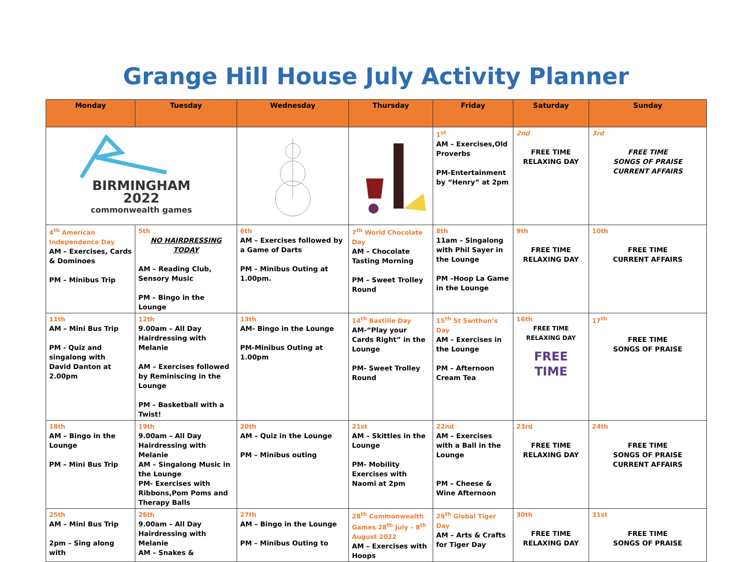Grange Hill House July Activity Planner
| Monday | Tuesday | Wednesday | Thursday | Friday | Saturday | Sunday |
| --- | --- | --- | --- | --- | --- | --- |
| BIRMINGHAM 2022 commonwealth games | | | | 1<sup>st</sup> AM – Exercises,Old Proverbs PM-Entertainment by “Henry” at 2pm | 2nd FREE TIME RELAXING DAY | 3rd FREE TIME SONGS OF PRAISE CURRENT AFFAIRS |
| 4<sup>th</sup> American Independence Day AM – Exercises, Cards & Dominoes PM – Minibus Trip | 5th NO HAIRDRESSING TODAY AM – Reading Club, Sensory Music PM – Bingo in the Lounge | 6th AM – Exercises followed by a Game of Darts PM – Minibus Outing at 1.00pm. | 7<sup>th</sup> World Chocolate Day AM – Chocolate Tasting Morning PM – Sweet Trolley Round | 8th 11am – Singalong with Phil Sayer in the Lounge PM –Hoop La Game in the Lounge | 9th FREE TIME RELAXING DAY | 10th FREE TIME CURRENT AFFAIRS |
| 11th AM – Mini Bus Trip PM - Quiz and singalong with David Danton at 2.00pm | 12th 9.00am – All Day Hairdressing with Melanie AM – Exercises followed by Reminiscing in the Lounge PM – Basketball with a Twist! | 13th AM- Bingo in the Lounge PM-Minibus Outing at 1.00pm | 14<sup>th</sup> Bastille Day AM-“Play your Cards Right” in the Lounge PM- Sweet Trolley Round | 15<sup>th</sup> St Swithun’s Day AM – Exercises in the Lounge PM – Afternoon Cream Tea | 16th FREE TIME RELAXING DAY FREE TIME | 17<sup>th</sup> FREE TIME SONGS OF PRAISE |
| 18th AM – Bingo in the Lounge PM – Mini Bus Trip | 19th 9.00am – All Day Hairdressing with Melanie AM – Singalong Music in the Lounge PM- Exercises with Ribbons,Pom Poms and Therapy Balls | 20th AM – Quiz in the Lounge PM – Minibus outing | 21st AM – Skittles in the Lounge PM- Mobility Exercises with Naomi at 2pm | 22nd AM – Exercises with a Ball in the Lounge PM – Cheese & Wine Afternoon | 23rd FREE TIME RELAXING DAY | 24th FREE TIME SONGS OF PRAISE CURRENT AFFAIRS |
| 25th AM – Mini Bus Trip 2pm – Sing along with | 26th 9.00am – All Day Hairdressing with Melanie AM – Snakes & | 27th AM – Bingo in the Lounge PM – Minibus Outing to | 28<sup>th</sup> Commonwealth Games 28<sup>th</sup> July – 8<sup>th</sup> August 2022 AM – Exercises with Hoops | 29<sup>th</sup> Global Tiger Day AM – Arts & Crafts for Tiger Day | 30th FREE TIME RELAXING DAY | 31st FREE TIME SONGS OF PRAISE |